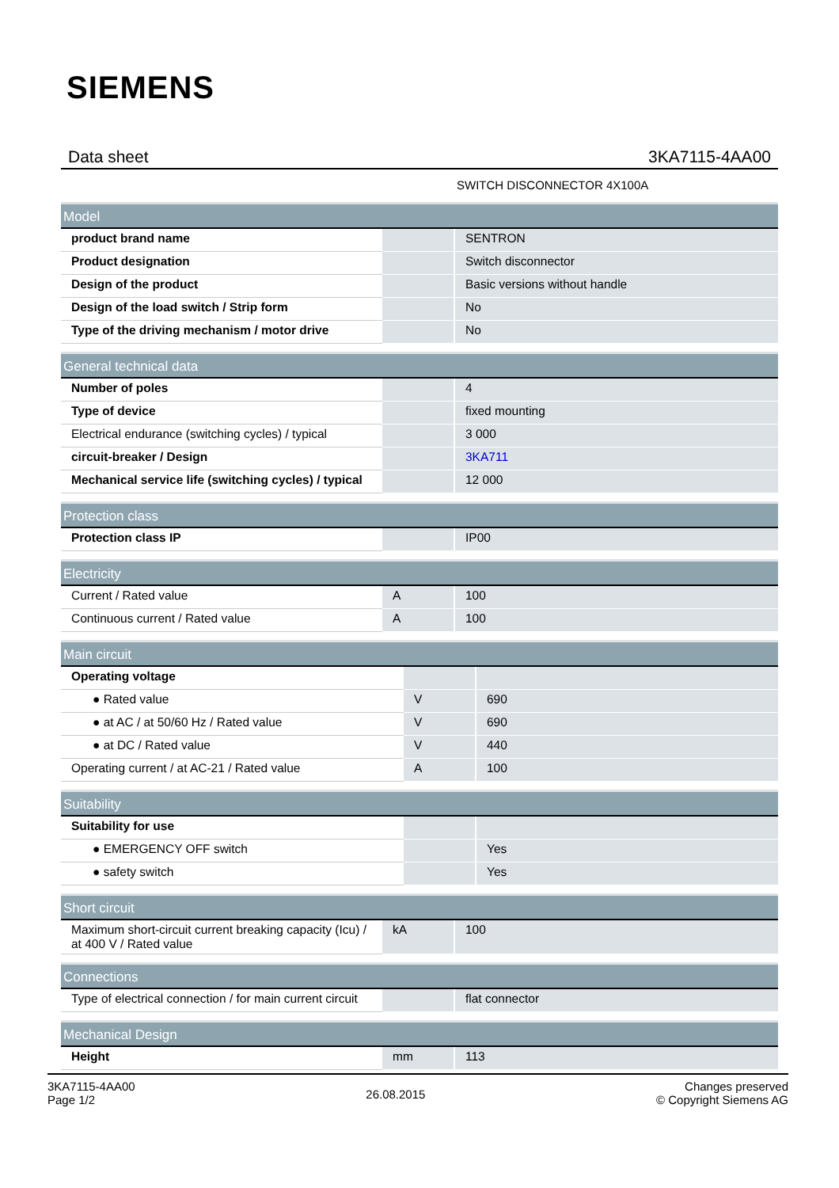SIEMENS
Data sheet 3KA7115-4AA00
SWITCH DISCONNECTOR 4X100A
| Model | | |
| --- | --- | --- |
| product brand name | | SENTRON |
| Product designation | | Switch disconnector |
| Design of the product | | Basic versions without handle |
| Design of the load switch / Strip form | | No |
| Type of the driving mechanism / motor drive | | No |
| General technical data | | |
| --- | --- | --- |
| Number of poles | | 4 |
| Type of device | | fixed mounting |
| Electrical endurance (switching cycles) / typical | | 3 000 |
| circuit-breaker / Design | | 3KA711 |
| Mechanical service life (switching cycles) / typical | | 12 000 |
| Protection class | | |
| --- | --- | --- |
| Protection class IP | | IP00 |
| Electricity | | |
| --- | --- | --- |
| Current / Rated value | A | 100 |
| Continuous current / Rated value | A | 100 |
| Main circuit | | |
| --- | --- | --- |
| Operating voltage | | |
| ● Rated value | V | 690 |
| ● at AC / at 50/60 Hz / Rated value | V | 690 |
| ● at DC / Rated value | V | 440 |
| Operating current / at AC-21 / Rated value | A | 100 |
| Suitability | | |
| --- | --- | --- |
| Suitability for use | | |
| ● EMERGENCY OFF switch | | Yes |
| ● safety switch | | Yes |
| Short circuit | | |
| --- | --- | --- |
| Maximum short-circuit current breaking capacity (Icu) / at 400 V / Rated value | kA | 100 |
| Connections | | |
| --- | --- | --- |
| Type of electrical connection / for main current circuit | | flat connector |
| Mechanical Design | | |
| --- | --- | --- |
| Height | mm | 113 |
3KA7115-4AA00
Page 1/2
26.08.2015
Changes preserved
© Copyright Siemens AG